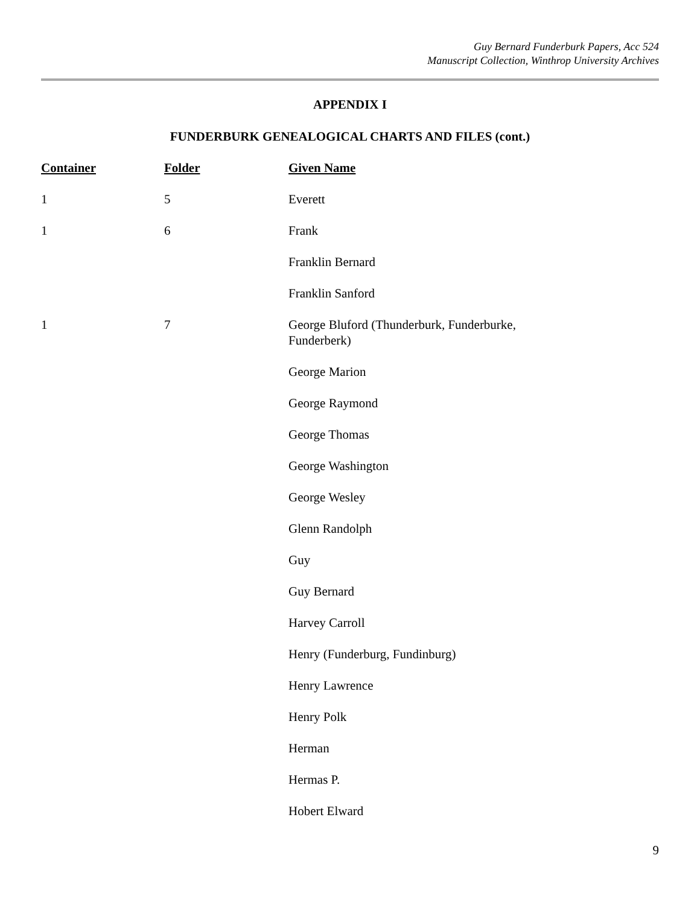Guy Bernard Funderburk Papers, Acc 524
Manuscript Collection, Winthrop University Archives
APPENDIX I
FUNDERBURK GENEALOGICAL CHARTS AND FILES (cont.)
| Container | Folder | Given Name |
| --- | --- | --- |
| 1 | 5 | Everett |
| 1 | 6 | Frank |
| | | Franklin Bernard |
| | | Franklin Sanford |
| 1 | 7 | George Bluford (Thunderburk, Funderburke, Funderberk) |
| | | George Marion |
| | | George Raymond |
| | | George Thomas |
| | | George Washington |
| | | George Wesley |
| | | Glenn Randolph |
| | | Guy |
| | | Guy Bernard |
| | | Harvey Carroll |
| | | Henry (Funderburg, Fundinburg) |
| | | Henry Lawrence |
| | | Henry Polk |
| | | Herman |
| | | Hermas P. |
| | | Hobert Elward |
9